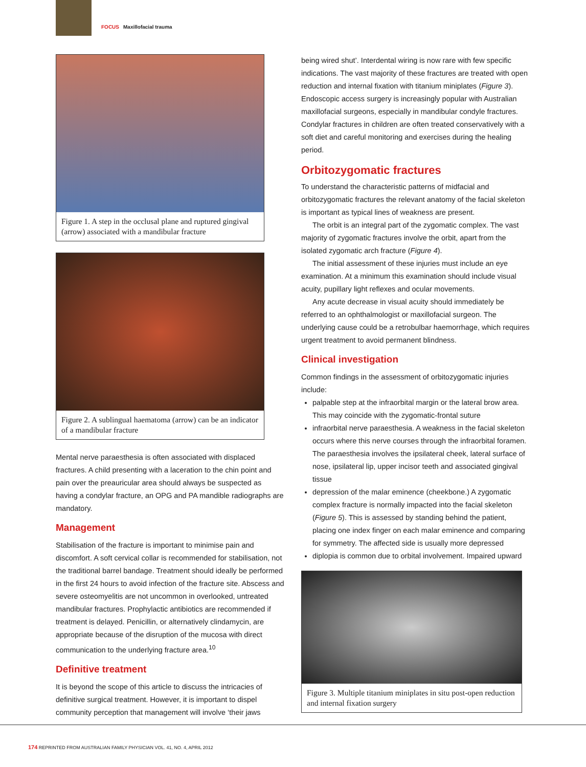FOCUS Maxillofacial trauma
Figure 1. A step in the occlusal plane and ruptured gingival (arrow) associated with a mandibular fracture
Figure 2. A sublingual haematoma (arrow) can be an indicator of a mandibular fracture
Mental nerve paraesthesia is often associated with displaced fractures. A child presenting with a laceration to the chin point and pain over the preauricular area should always be suspected as having a condylar fracture, an OPG and PA mandible radiographs are mandatory.
Management
Stabilisation of the fracture is important to minimise pain and discomfort. A soft cervical collar is recommended for stabilisation, not the traditional barrel bandage. Treatment should ideally be performed in the first 24 hours to avoid infection of the fracture site. Abscess and severe osteomyelitis are not uncommon in overlooked, untreated mandibular fractures. Prophylactic antibiotics are recommended if treatment is delayed. Penicillin, or alternatively clindamycin, are appropriate because of the disruption of the mucosa with direct communication to the underlying fracture area.<sup>10</sup>
Definitive treatment
It is beyond the scope of this article to discuss the intricacies of definitive surgical treatment. However, it is important to dispel community perception that management will involve ‘their jaws
being wired shut’. Interdental wiring is now rare with few specific indications. The vast majority of these fractures are treated with open reduction and internal fixation with titanium miniplates (Figure 3). Endoscopic access surgery is increasingly popular with Australian maxillofacial surgeons, especially in mandibular condyle fractures. Condylar fractures in children are often treated conservatively with a soft diet and careful monitoring and exercises during the healing period.
Orbitozygomatic fractures
To understand the characteristic patterns of midfacial and orbitozygomatic fractures the relevant anatomy of the facial skeleton is important as typical lines of weakness are present.
The orbit is an integral part of the zygomatic complex. The vast majority of zygomatic fractures involve the orbit, apart from the isolated zygomatic arch fracture (Figure 4).
The initial assessment of these injuries must include an eye examination. At a minimum this examination should include visual acuity, pupillary light reflexes and ocular movements.
Any acute decrease in visual acuity should immediately be referred to an ophthalmologist or maxillofacial surgeon. The underlying cause could be a retrobulbar haemorrhage, which requires urgent treatment to avoid permanent blindness.
Clinical investigation
Common findings in the assessment of orbitozygomatic injuries include:
palpable step at the infraorbital margin or the lateral brow area. This may coincide with the zygomatic-frontal suture
infraorbital nerve paraesthesia. A weakness in the facial skeleton occurs where this nerve courses through the infraorbital foramen. The paraesthesia involves the ipsilateral cheek, lateral surface of nose, ipsilateral lip, upper incisor teeth and associated gingival tissue
depression of the malar eminence (cheekbone.) A zygomatic complex fracture is normally impacted into the facial skeleton (Figure 5). This is assessed by standing behind the patient, placing one index finger on each malar eminence and comparing for symmetry. The affected side is usually more depressed
diplopia is common due to orbital involvement. Impaired upward
Figure 3. Multiple titanium miniplates in situ post-open reduction and internal fixation surgery
174 REPRINTED FROM AUSTRALIAN FAMILY PHYSICIAN VOL. 41, NO. 4, APRIL 2012